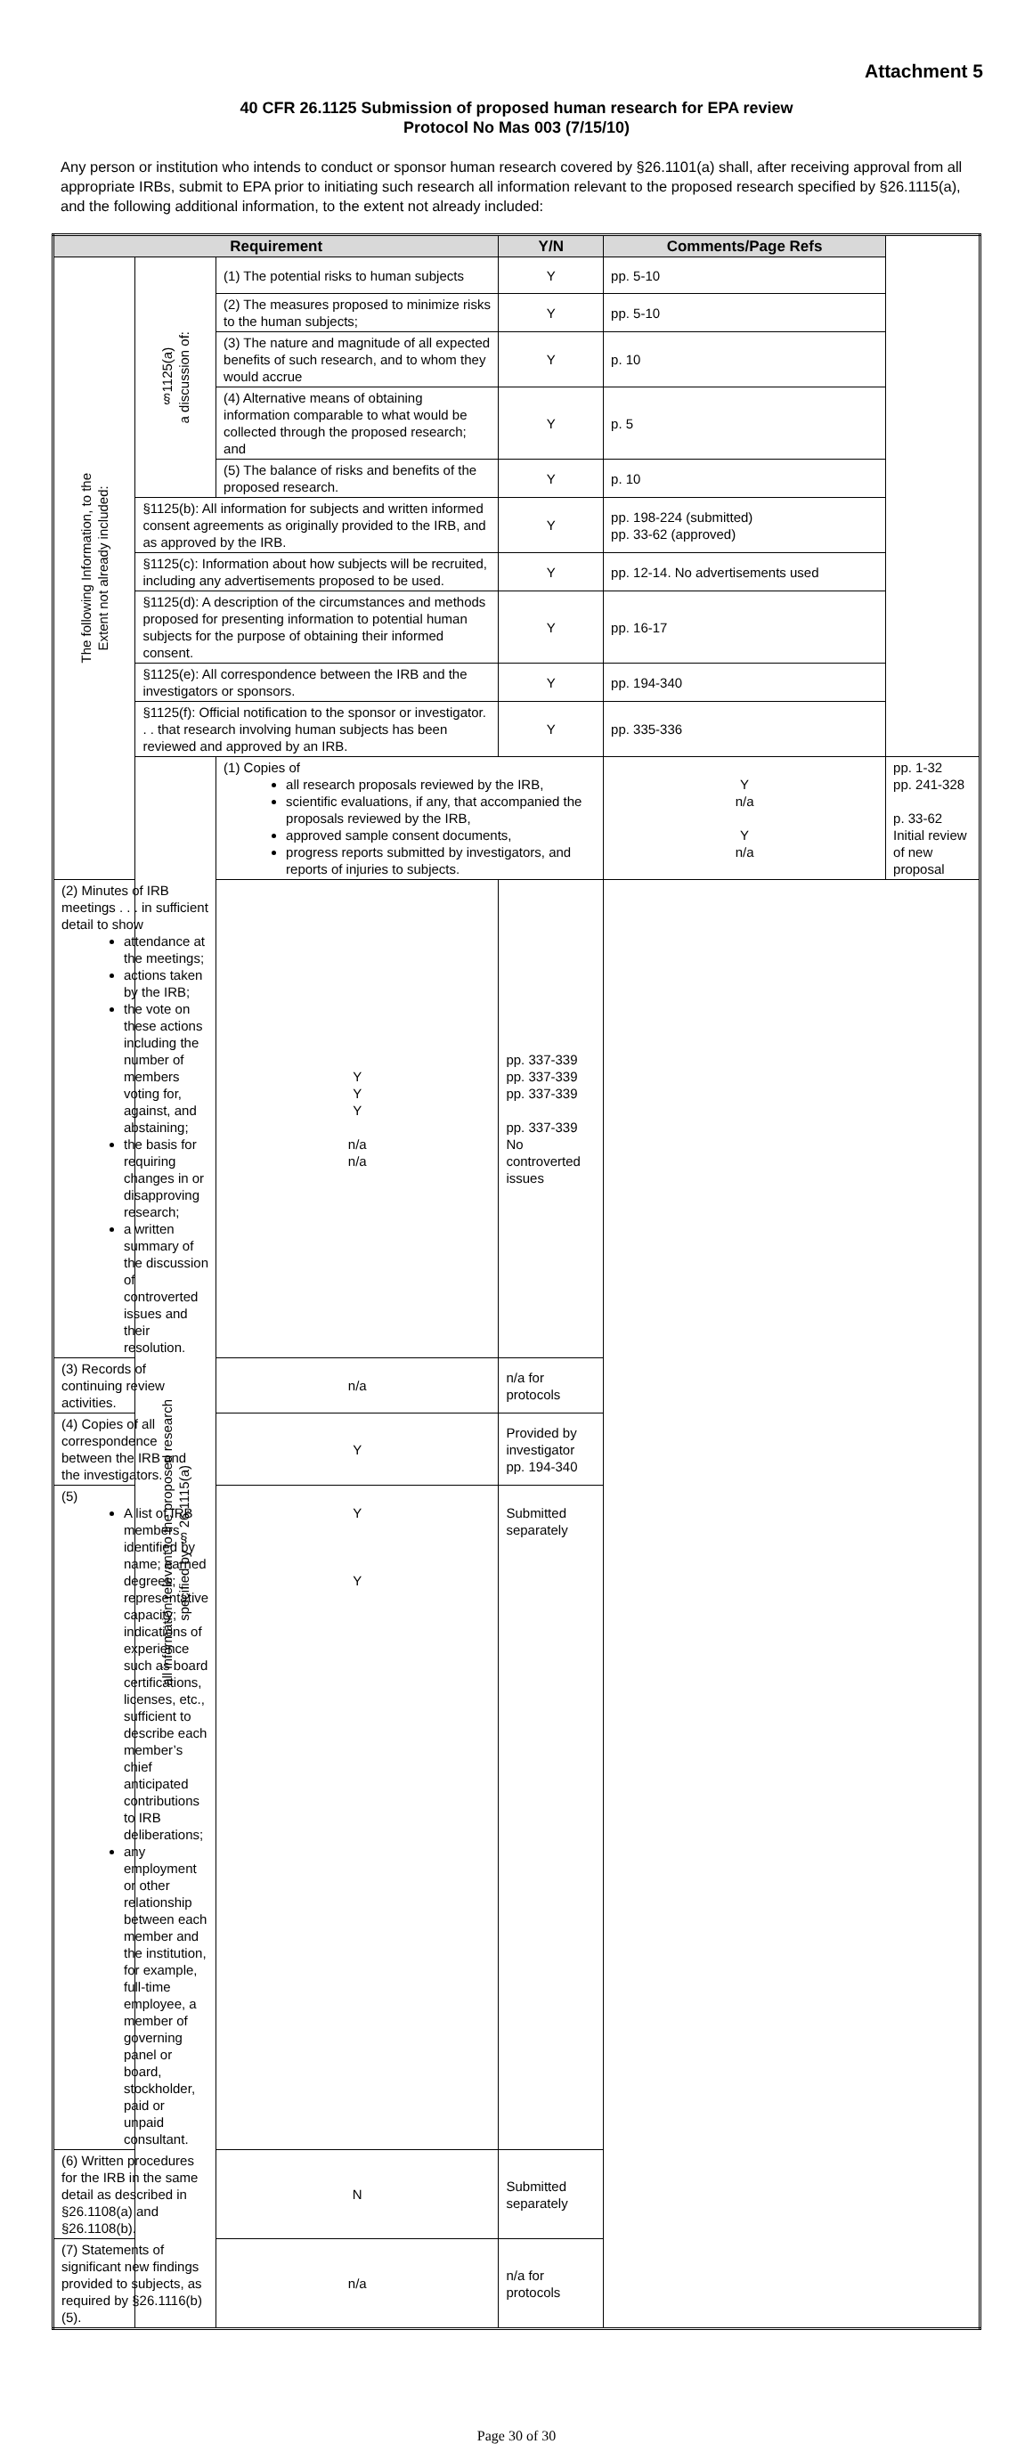Attachment 5
40 CFR 26.1125 Submission of proposed human research for EPA review
Protocol No Mas 003 (7/15/10)
Any person or institution who intends to conduct or sponsor human research covered by §26.1101(a) shall, after receiving approval from all appropriate IRBs, submit to EPA prior to initiating such research all information relevant to the proposed research specified by §26.1115(a), and the following additional information, to the extent not already included:
| Requirement | | | Y/N | Comments/Page Refs | |
| --- | --- | --- | --- | --- | --- |
| The following Information, to the Extent not already included: | §1125(a) a discussion of: | (1) The potential risks to human subjects | Y | pp. 5-10 | |
| | | (2) The measures proposed to minimize risks to the human subjects; | Y | pp. 5-10 | |
| | | (3) The nature and magnitude of all expected benefits of such research, and to whom they would accrue | Y | p. 10 | |
| | | (4) Alternative means of obtaining information comparable to what would be collected through the proposed research; and | Y | p. 5 | |
| | | (5) The balance of risks and benefits of the proposed research. | Y | p. 10 | |
| | §1125(b): All information for subjects and written informed consent agreements as originally provided to the IRB, and as approved by the IRB. | | Y | pp. 198-224 (submitted) pp. 33-62 (approved) | |
| | §1125(c): Information about how subjects will be recruited, including any advertisements proposed to be used. | | Y | pp. 12-14. No advertisements used | |
| | §1125(d): A description of the circumstances and methods proposed for presenting information to potential human subjects for the purpose of obtaining their informed consent. | | Y | pp. 16-17 | |
| | §1125(e): All correspondence between the IRB and the investigators or sponsors. | | Y | pp. 194-340 | |
| | §1125(f): Official notification to the sponsor or investigator. . . that research involving human subjects has been reviewed and approved by an IRB. | | Y | pp. 335-336 | |
| | all information relevant to the proposed research specified by § 26.1115(a) | (1) Copies of all research proposals reviewed by the IRB, scientific evaluations, if any, that accompanied the proposals reviewed by the IRB, approved sample consent documents, progress reports submitted by investigators, and reports of injuries to subjects. | | Y n/a Y n/a | pp. 1-32 pp. 241-328 p. 33-62 Initial review of new proposal |
| (2) Minutes of IRB meetings . . . in sufficient detail to show attendance at the meetings; actions taken by the IRB; the vote on these actions including the number of members voting for, against, and abstaining; the basis for requiring changes in or disapproving research; a written summary of the discussion of controverted issues and their resolution. | | Y Y Y n/a n/a | pp. 337-339 pp. 337-339 pp. 337-339 pp. 337-339 No controverted issues | | |
| (3) Records of continuing review activities. | | n/a | n/a for protocols | | |
| (4) Copies of all correspondence between the IRB and the investigators. | | Y | Provided by investigator pp. 194-340 | | |
| (5) A list of IRB members identified by name; earned degrees; representative capacity; indications of experience such as board certifications, licenses, etc., sufficient to describe each member’s chief anticipated contributions to IRB deliberations; any employment or other relationship between each member and the institution, for example, full-time employee, a member of governing panel or board, stockholder, paid or unpaid consultant. | | Y Y | Submitted separately | | |
| (6) Written procedures for the IRB in the same detail as described in §26.1108(a) and §26.1108(b). | | N | Submitted separately | | |
| (7) Statements of significant new findings provided to subjects, as required by §26.1116(b)(5). | | n/a | n/a for protocols | | |
Page 30 of 30